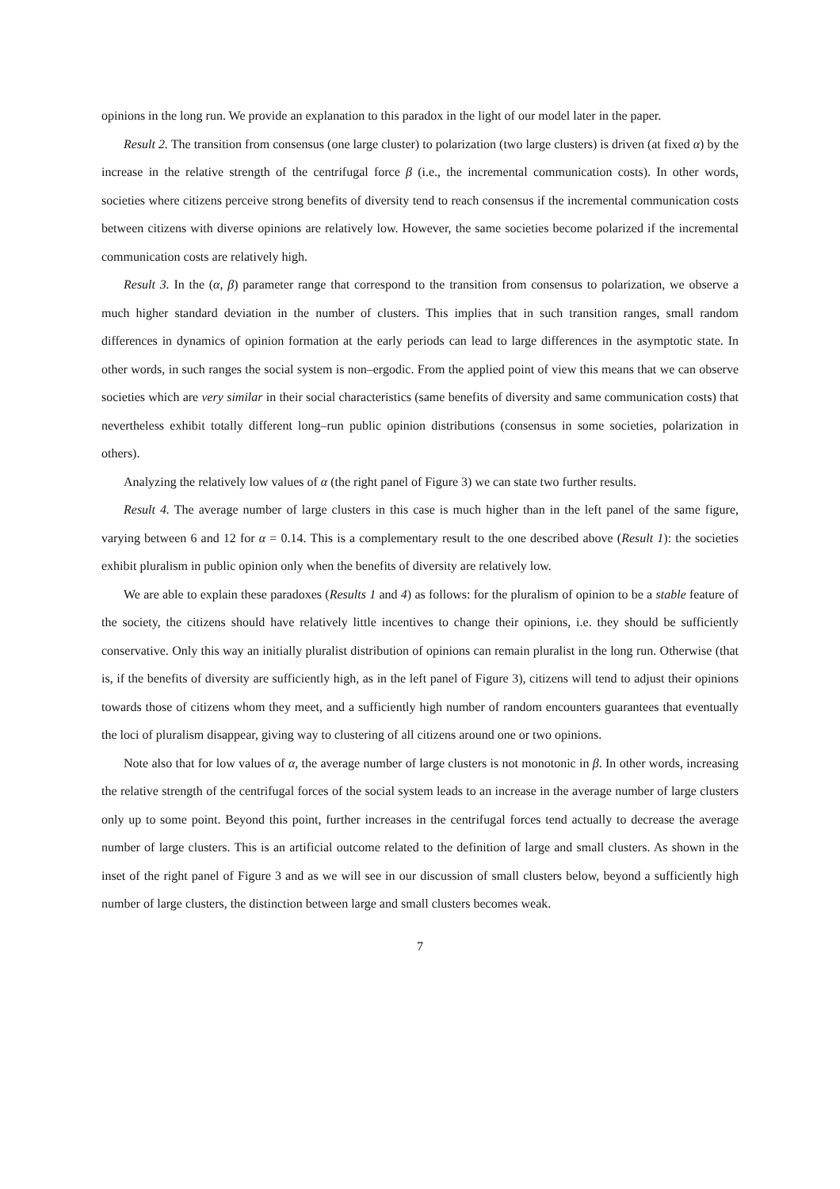opinions in the long run. We provide an explanation to this paradox in the light of our model later in the paper.
Result 2. The transition from consensus (one large cluster) to polarization (two large clusters) is driven (at fixed α) by the increase in the relative strength of the centrifugal force β (i.e., the incremental communication costs). In other words, societies where citizens perceive strong benefits of diversity tend to reach consensus if the incremental communication costs between citizens with diverse opinions are relatively low. However, the same societies become polarized if the incremental communication costs are relatively high.
Result 3. In the (α, β) parameter range that correspond to the transition from consensus to polarization, we observe a much higher standard deviation in the number of clusters. This implies that in such transition ranges, small random differences in dynamics of opinion formation at the early periods can lead to large differences in the asymptotic state. In other words, in such ranges the social system is non–ergodic. From the applied point of view this means that we can observe societies which are very similar in their social characteristics (same benefits of diversity and same communication costs) that nevertheless exhibit totally different long–run public opinion distributions (consensus in some societies, polarization in others).
Analyzing the relatively low values of α (the right panel of Figure 3) we can state two further results.
Result 4. The average number of large clusters in this case is much higher than in the left panel of the same figure, varying between 6 and 12 for α = 0.14. This is a complementary result to the one described above (Result 1): the societies exhibit pluralism in public opinion only when the benefits of diversity are relatively low.
We are able to explain these paradoxes (Results 1 and 4) as follows: for the pluralism of opinion to be a stable feature of the society, the citizens should have relatively little incentives to change their opinions, i.e. they should be sufficiently conservative. Only this way an initially pluralist distribution of opinions can remain pluralist in the long run. Otherwise (that is, if the benefits of diversity are sufficiently high, as in the left panel of Figure 3), citizens will tend to adjust their opinions towards those of citizens whom they meet, and a sufficiently high number of random encounters guarantees that eventually the loci of pluralism disappear, giving way to clustering of all citizens around one or two opinions.
Note also that for low values of α, the average number of large clusters is not monotonic in β. In other words, increasing the relative strength of the centrifugal forces of the social system leads to an increase in the average number of large clusters only up to some point. Beyond this point, further increases in the centrifugal forces tend actually to decrease the average number of large clusters. This is an artificial outcome related to the definition of large and small clusters. As shown in the inset of the right panel of Figure 3 and as we will see in our discussion of small clusters below, beyond a sufficiently high number of large clusters, the distinction between large and small clusters becomes weak.
7